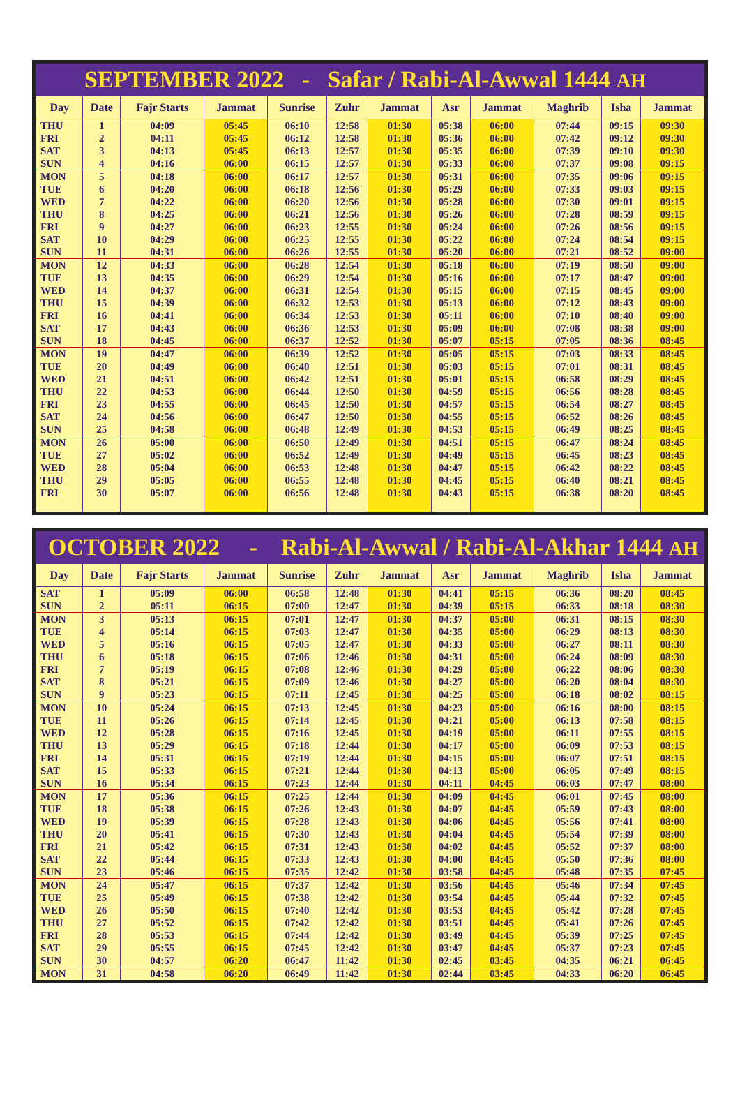SEPTEMBER 2022 - Safar / Rabi-Al-Awwal 1444 AH
| Day | Date | Fajr Starts | Jammat | Sunrise | Zuhr | Jammat | Asr | Jammat | Maghrib | Isha | Jammat |
| --- | --- | --- | --- | --- | --- | --- | --- | --- | --- | --- | --- |
| THU | 1 | 04:09 | 05:45 | 06:10 | 12:58 | 01:30 | 05:38 | 06:00 | 07:44 | 09:15 | 09:30 |
| FRI | 2 | 04:11 | 05:45 | 06:12 | 12:58 | 01:30 | 05:36 | 06:00 | 07:42 | 09:12 | 09:30 |
| SAT | 3 | 04:13 | 05:45 | 06:13 | 12:57 | 01:30 | 05:35 | 06:00 | 07:39 | 09:10 | 09:30 |
| SUN | 4 | 04:16 | 06:00 | 06:15 | 12:57 | 01:30 | 05:33 | 06:00 | 07:37 | 09:08 | 09:15 |
| MON | 5 | 04:18 | 06:00 | 06:17 | 12:57 | 01:30 | 05:31 | 06:00 | 07:35 | 09:06 | 09:15 |
| TUE | 6 | 04:20 | 06:00 | 06:18 | 12:56 | 01:30 | 05:29 | 06:00 | 07:33 | 09:03 | 09:15 |
| WED | 7 | 04:22 | 06:00 | 06:20 | 12:56 | 01:30 | 05:28 | 06:00 | 07:30 | 09:01 | 09:15 |
| THU | 8 | 04:25 | 06:00 | 06:21 | 12:56 | 01:30 | 05:26 | 06:00 | 07:28 | 08:59 | 09:15 |
| FRI | 9 | 04:27 | 06:00 | 06:23 | 12:55 | 01:30 | 05:24 | 06:00 | 07:26 | 08:56 | 09:15 |
| SAT | 10 | 04:29 | 06:00 | 06:25 | 12:55 | 01:30 | 05:22 | 06:00 | 07:24 | 08:54 | 09:15 |
| SUN | 11 | 04:31 | 06:00 | 06:26 | 12:55 | 01:30 | 05:20 | 06:00 | 07:21 | 08:52 | 09:00 |
| MON | 12 | 04:33 | 06:00 | 06:28 | 12:54 | 01:30 | 05:18 | 06:00 | 07:19 | 08:50 | 09:00 |
| TUE | 13 | 04:35 | 06:00 | 06:29 | 12:54 | 01:30 | 05:16 | 06:00 | 07:17 | 08:47 | 09:00 |
| WED | 14 | 04:37 | 06:00 | 06:31 | 12:54 | 01:30 | 05:15 | 06:00 | 07:15 | 08:45 | 09:00 |
| THU | 15 | 04:39 | 06:00 | 06:32 | 12:53 | 01:30 | 05:13 | 06:00 | 07:12 | 08:43 | 09:00 |
| FRI | 16 | 04:41 | 06:00 | 06:34 | 12:53 | 01:30 | 05:11 | 06:00 | 07:10 | 08:40 | 09:00 |
| SAT | 17 | 04:43 | 06:00 | 06:36 | 12:53 | 01:30 | 05:09 | 06:00 | 07:08 | 08:38 | 09:00 |
| SUN | 18 | 04:45 | 06:00 | 06:37 | 12:52 | 01:30 | 05:07 | 05:15 | 07:05 | 08:36 | 08:45 |
| MON | 19 | 04:47 | 06:00 | 06:39 | 12:52 | 01:30 | 05:05 | 05:15 | 07:03 | 08:33 | 08:45 |
| TUE | 20 | 04:49 | 06:00 | 06:40 | 12:51 | 01:30 | 05:03 | 05:15 | 07:01 | 08:31 | 08:45 |
| WED | 21 | 04:51 | 06:00 | 06:42 | 12:51 | 01:30 | 05:01 | 05:15 | 06:58 | 08:29 | 08:45 |
| THU | 22 | 04:53 | 06:00 | 06:44 | 12:50 | 01:30 | 04:59 | 05:15 | 06:56 | 08:28 | 08:45 |
| FRI | 23 | 04:55 | 06:00 | 06:45 | 12:50 | 01:30 | 04:57 | 05:15 | 06:54 | 08:27 | 08:45 |
| SAT | 24 | 04:56 | 06:00 | 06:47 | 12:50 | 01:30 | 04:55 | 05:15 | 06:52 | 08:26 | 08:45 |
| SUN | 25 | 04:58 | 06:00 | 06:48 | 12:49 | 01:30 | 04:53 | 05:15 | 06:49 | 08:25 | 08:45 |
| MON | 26 | 05:00 | 06:00 | 06:50 | 12:49 | 01:30 | 04:51 | 05:15 | 06:47 | 08:24 | 08:45 |
| TUE | 27 | 05:02 | 06:00 | 06:52 | 12:49 | 01:30 | 04:49 | 05:15 | 06:45 | 08:23 | 08:45 |
| WED | 28 | 05:04 | 06:00 | 06:53 | 12:48 | 01:30 | 04:47 | 05:15 | 06:42 | 08:22 | 08:45 |
| THU | 29 | 05:05 | 06:00 | 06:55 | 12:48 | 01:30 | 04:45 | 05:15 | 06:40 | 08:21 | 08:45 |
| FRI | 30 | 05:07 | 06:00 | 06:56 | 12:48 | 01:30 | 04:43 | 05:15 | 06:38 | 08:20 | 08:45 |
OCTOBER 2022 - Rabi-Al-Awwal / Rabi-Al-Akhar 1444 AH
| Day | Date | Fajr Starts | Jammat | Sunrise | Zuhr | Jammat | Asr | Jammat | Maghrib | Isha | Jammat |
| --- | --- | --- | --- | --- | --- | --- | --- | --- | --- | --- | --- |
| SAT | 1 | 05:09 | 06:00 | 06:58 | 12:48 | 01:30 | 04:41 | 05:15 | 06:36 | 08:20 | 08:45 |
| SUN | 2 | 05:11 | 06:15 | 07:00 | 12:47 | 01:30 | 04:39 | 05:15 | 06:33 | 08:18 | 08:30 |
| MON | 3 | 05:13 | 06:15 | 07:01 | 12:47 | 01:30 | 04:37 | 05:00 | 06:31 | 08:15 | 08:30 |
| TUE | 4 | 05:14 | 06:15 | 07:03 | 12:47 | 01:30 | 04:35 | 05:00 | 06:29 | 08:13 | 08:30 |
| WED | 5 | 05:16 | 06:15 | 07:05 | 12:47 | 01:30 | 04:33 | 05:00 | 06:27 | 08:11 | 08:30 |
| THU | 6 | 05:18 | 06:15 | 07:06 | 12:46 | 01:30 | 04:31 | 05:00 | 06:24 | 08:09 | 08:30 |
| FRI | 7 | 05:19 | 06:15 | 07:08 | 12:46 | 01:30 | 04:29 | 05:00 | 06:22 | 08:06 | 08:30 |
| SAT | 8 | 05:21 | 06:15 | 07:09 | 12:46 | 01:30 | 04:27 | 05:00 | 06:20 | 08:04 | 08:30 |
| SUN | 9 | 05:23 | 06:15 | 07:11 | 12:45 | 01:30 | 04:25 | 05:00 | 06:18 | 08:02 | 08:15 |
| MON | 10 | 05:24 | 06:15 | 07:13 | 12:45 | 01:30 | 04:23 | 05:00 | 06:16 | 08:00 | 08:15 |
| TUE | 11 | 05:26 | 06:15 | 07:14 | 12:45 | 01:30 | 04:21 | 05:00 | 06:13 | 07:58 | 08:15 |
| WED | 12 | 05:28 | 06:15 | 07:16 | 12:45 | 01:30 | 04:19 | 05:00 | 06:11 | 07:55 | 08:15 |
| THU | 13 | 05:29 | 06:15 | 07:18 | 12:44 | 01:30 | 04:17 | 05:00 | 06:09 | 07:53 | 08:15 |
| FRI | 14 | 05:31 | 06:15 | 07:19 | 12:44 | 01:30 | 04:15 | 05:00 | 06:07 | 07:51 | 08:15 |
| SAT | 15 | 05:33 | 06:15 | 07:21 | 12:44 | 01:30 | 04:13 | 05:00 | 06:05 | 07:49 | 08:15 |
| SUN | 16 | 05:34 | 06:15 | 07:23 | 12:44 | 01:30 | 04:11 | 04:45 | 06:03 | 07:47 | 08:00 |
| MON | 17 | 05:36 | 06:15 | 07:25 | 12:44 | 01:30 | 04:09 | 04:45 | 06:01 | 07:45 | 08:00 |
| TUE | 18 | 05:38 | 06:15 | 07:26 | 12:43 | 01:30 | 04:07 | 04:45 | 05:59 | 07:43 | 08:00 |
| WED | 19 | 05:39 | 06:15 | 07:28 | 12:43 | 01:30 | 04:06 | 04:45 | 05:56 | 07:41 | 08:00 |
| THU | 20 | 05:41 | 06:15 | 07:30 | 12:43 | 01:30 | 04:04 | 04:45 | 05:54 | 07:39 | 08:00 |
| FRI | 21 | 05:42 | 06:15 | 07:31 | 12:43 | 01:30 | 04:02 | 04:45 | 05:52 | 07:37 | 08:00 |
| SAT | 22 | 05:44 | 06:15 | 07:33 | 12:43 | 01:30 | 04:00 | 04:45 | 05:50 | 07:36 | 08:00 |
| SUN | 23 | 05:46 | 06:15 | 07:35 | 12:42 | 01:30 | 03:58 | 04:45 | 05:48 | 07:35 | 07:45 |
| MON | 24 | 05:47 | 06:15 | 07:37 | 12:42 | 01:30 | 03:56 | 04:45 | 05:46 | 07:34 | 07:45 |
| TUE | 25 | 05:49 | 06:15 | 07:38 | 12:42 | 01:30 | 03:54 | 04:45 | 05:44 | 07:32 | 07:45 |
| WED | 26 | 05:50 | 06:15 | 07:40 | 12:42 | 01:30 | 03:53 | 04:45 | 05:42 | 07:28 | 07:45 |
| THU | 27 | 05:52 | 06:15 | 07:42 | 12:42 | 01:30 | 03:51 | 04:45 | 05:41 | 07:26 | 07:45 |
| FRI | 28 | 05:53 | 06:15 | 07:44 | 12:42 | 01:30 | 03:49 | 04:45 | 05:39 | 07:25 | 07:45 |
| SAT | 29 | 05:55 | 06:15 | 07:45 | 12:42 | 01:30 | 03:47 | 04:45 | 05:37 | 07:23 | 07:45 |
| SUN | 30 | 04:57 | 06:20 | 06:47 | 11:42 | 01:30 | 02:45 | 03:45 | 04:35 | 06:21 | 06:45 |
| MON | 31 | 04:58 | 06:20 | 06:49 | 11:42 | 01:30 | 02:44 | 03:45 | 04:33 | 06:20 | 06:45 |